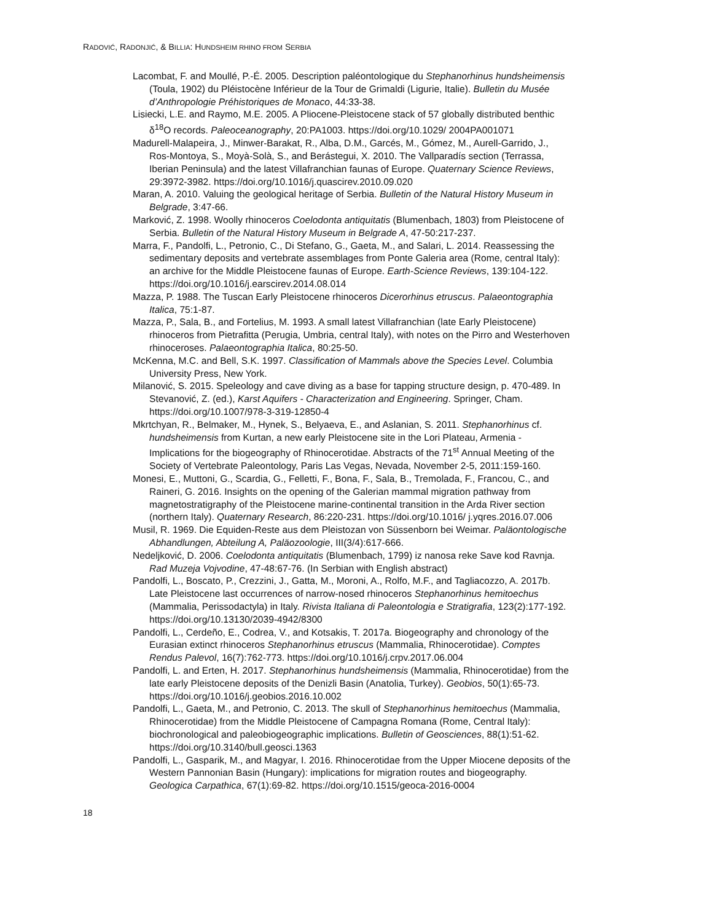RADOVIĆ, RADONJIĆ, & BILLIA: HUNDSHEIM RHINO FROM SERBIA
Lacombat, F. and Moullé, P.-É. 2005. Description paléontologique du Stephanorhinus hundsheimensis (Toula, 1902) du Pléistocène Inférieur de la Tour de Grimaldi (Ligurie, Italie). Bulletin du Musée d’Anthropologie Préhistoriques de Monaco, 44:33-38.
Lisiecki, L.E. and Raymo, M.E. 2005. A Pliocene-Pleistocene stack of 57 globally distributed benthic δ<sup>18</sup>O records. Paleoceanography, 20:PA1003. https://doi.org/10.1029/ 2004PA001071
Madurell-Malapeira, J., Minwer-Barakat, R., Alba, D.M., Garcés, M., Gómez, M., Aurell-Garrido, J., Ros-Montoya, S., Moyà-Solà, S., and Berástegui, X. 2010. The Vallparadís section (Terrassa, Iberian Peninsula) and the latest Villafranchian faunas of Europe. Quaternary Science Reviews, 29:3972-3982. https://doi.org/10.1016/j.quascirev.2010.09.020
Maran, A. 2010. Valuing the geological heritage of Serbia. Bulletin of the Natural History Museum in Belgrade, 3:47-66.
Marković, Z. 1998. Woolly rhinoceros Coelodonta antiquitatis (Blumenbach, 1803) from Pleistocene of Serbia. Bulletin of the Natural History Museum in Belgrade A, 47-50:217-237.
Marra, F., Pandolfi, L., Petronio, C., Di Stefano, G., Gaeta, M., and Salari, L. 2014. Reassessing the sedimentary deposits and vertebrate assemblages from Ponte Galeria area (Rome, central Italy): an archive for the Middle Pleistocene faunas of Europe. Earth-Science Reviews, 139:104-122. https://doi.org/10.1016/j.earscirev.2014.08.014
Mazza, P. 1988. The Tuscan Early Pleistocene rhinoceros Dicerorhinus etruscus. Palaeontographia Italica, 75:1-87.
Mazza, P., Sala, B., and Fortelius, M. 1993. A small latest Villafranchian (late Early Pleistocene) rhinoceros from Pietrafitta (Perugia, Umbria, central Italy), with notes on the Pirro and Westerhoven rhinoceroses. Palaeontographia Italica, 80:25-50.
McKenna, M.C. and Bell, S.K. 1997. Classification of Mammals above the Species Level. Columbia University Press, New York.
Milanović, S. 2015. Speleology and cave diving as a base for tapping structure design, p. 470-489. In Stevanović, Z. (ed.), Karst Aquifers - Characterization and Engineering. Springer, Cham. https://doi.org/10.1007/978-3-319-12850-4
Mkrtchyan, R., Belmaker, M., Hynek, S., Belyaeva, E., and Aslanian, S. 2011. Stephanorhinus cf. hundsheimensis from Kurtan, a new early Pleistocene site in the Lori Plateau, Armenia - Implications for the biogeography of Rhinocerotidae. Abstracts of the 71<sup>st</sup> Annual Meeting of the Society of Vertebrate Paleontology, Paris Las Vegas, Nevada, November 2-5, 2011:159-160.
Monesi, E., Muttoni, G., Scardia, G., Felletti, F., Bona, F., Sala, B., Tremolada, F., Francou, C., and Raineri, G. 2016. Insights on the opening of the Galerian mammal migration pathway from magnetostratigraphy of the Pleistocene marine-continental transition in the Arda River section (northern Italy). Quaternary Research, 86:220-231. https://doi.org/10.1016/ j.yqres.2016.07.006
Musil, R. 1969. Die Equiden-Reste aus dem Pleistozan von Süssenborn bei Weimar. Paläontologische Abhandlungen, Abteilung A, Paläozoologie, III(3/4):617-666.
Nedeljković, D. 2006. Coelodonta antiquitatis (Blumenbach, 1799) iz nanosa reke Save kod Ravnja. Rad Muzeja Vojvodine, 47-48:67-76. (In Serbian with English abstract)
Pandolfi, L., Boscato, P., Crezzini, J., Gatta, M., Moroni, A., Rolfo, M.F., and Tagliacozzo, A. 2017b. Late Pleistocene last occurrences of narrow-nosed rhinoceros Stephanorhinus hemitoechus (Mammalia, Perissodactyla) in Italy. Rivista Italiana di Paleontologia e Stratigrafia, 123(2):177-192. https://doi.org/10.13130/2039-4942/8300
Pandolfi, L., Cerdeño, E., Codrea, V., and Kotsakis, T. 2017a. Biogeography and chronology of the Eurasian extinct rhinoceros Stephanorhinus etruscus (Mammalia, Rhinocerotidae). Comptes Rendus Palevol, 16(7):762-773. https://doi.org/10.1016/j.crpv.2017.06.004
Pandolfi, L. and Erten, H. 2017. Stephanorhinus hundsheimensis (Mammalia, Rhinocerotidae) from the late early Pleistocene deposits of the Denizli Basin (Anatolia, Turkey). Geobios, 50(1):65-73. https://doi.org/10.1016/j.geobios.2016.10.002
Pandolfi, L., Gaeta, M., and Petronio, C. 2013. The skull of Stephanorhinus hemitoechus (Mammalia, Rhinocerotidae) from the Middle Pleistocene of Campagna Romana (Rome, Central Italy): biochronological and paleobiogeographic implications. Bulletin of Geosciences, 88(1):51-62. https://doi.org/10.3140/bull.geosci.1363
Pandolfi, L., Gasparik, M., and Magyar, I. 2016. Rhinocerotidae from the Upper Miocene deposits of the Western Pannonian Basin (Hungary): implications for migration routes and biogeography. Geologica Carpathica, 67(1):69-82. https://doi.org/10.1515/geoca-2016-0004
18